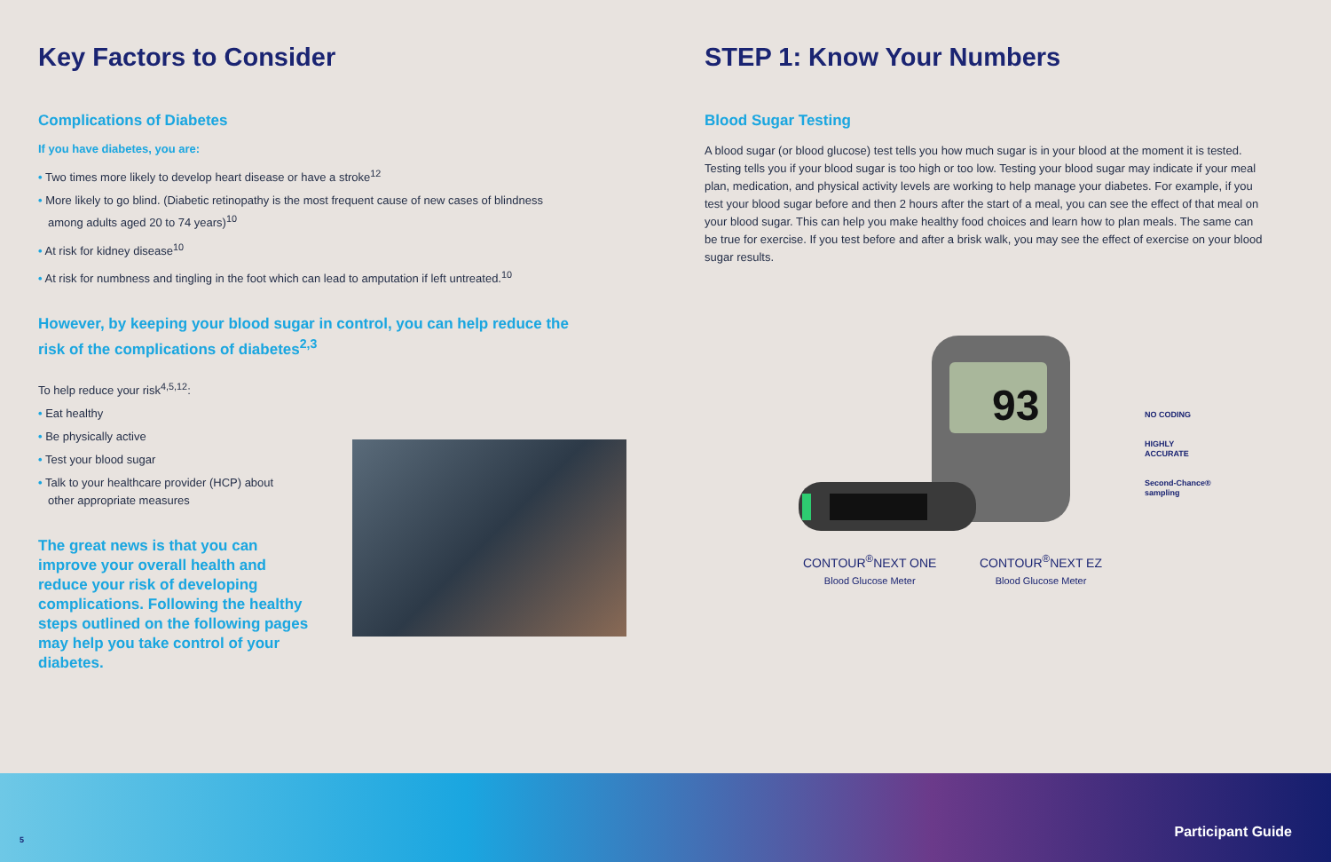Key Factors to Consider
Complications of Diabetes
If you have diabetes, you are:
• Two times more likely to develop heart disease or have a stroke<sup>12</sup>
• More likely to go blind. (Diabetic retinopathy is the most frequent cause of new cases of blindness among adults aged 20 to 74 years)<sup>10</sup>
• At risk for kidney disease<sup>10</sup>
• At risk for numbness and tingling in the foot which can lead to amputation if left untreated.<sup>10</sup>
However, by keeping your blood sugar in control, you can help reduce the risk of the complications of diabetes<sup>2,3</sup>
To help reduce your risk<sup>4,5,12</sup>:
• Eat healthy
• Be physically active
• Test your blood sugar
• Talk to your healthcare provider (HCP) about other appropriate measures
The great news is that you can improve your overall health and reduce your risk of developing complications. Following the healthy steps outlined on the following pages may help you take control of your diabetes.
STEP 1: Know Your Numbers
Blood Sugar Testing
A blood sugar (or blood glucose) test tells you how much sugar is in your blood at the moment it is tested. Testing tells you if your blood sugar is too high or too low. Testing your blood sugar may indicate if your meal plan, medication, and physical activity levels are working to help manage your diabetes. For example, if you test your blood sugar before and then 2 hours after the start of a meal, you can see the effect of that meal on your blood sugar. This can help you make healthy food choices and learn how to plan meals. The same can be true for exercise. If you test before and after a brisk walk, you may see the effect of exercise on your blood sugar results.
93
CONTOUR<sup>®</sup>NEXT ONE
Blood Glucose Meter
CONTOUR<sup>®</sup>NEXT EZ
Blood Glucose Meter
NO CODING
HIGHLY
ACCURATE
Second-Chance®
sampling
5 Participant Guide